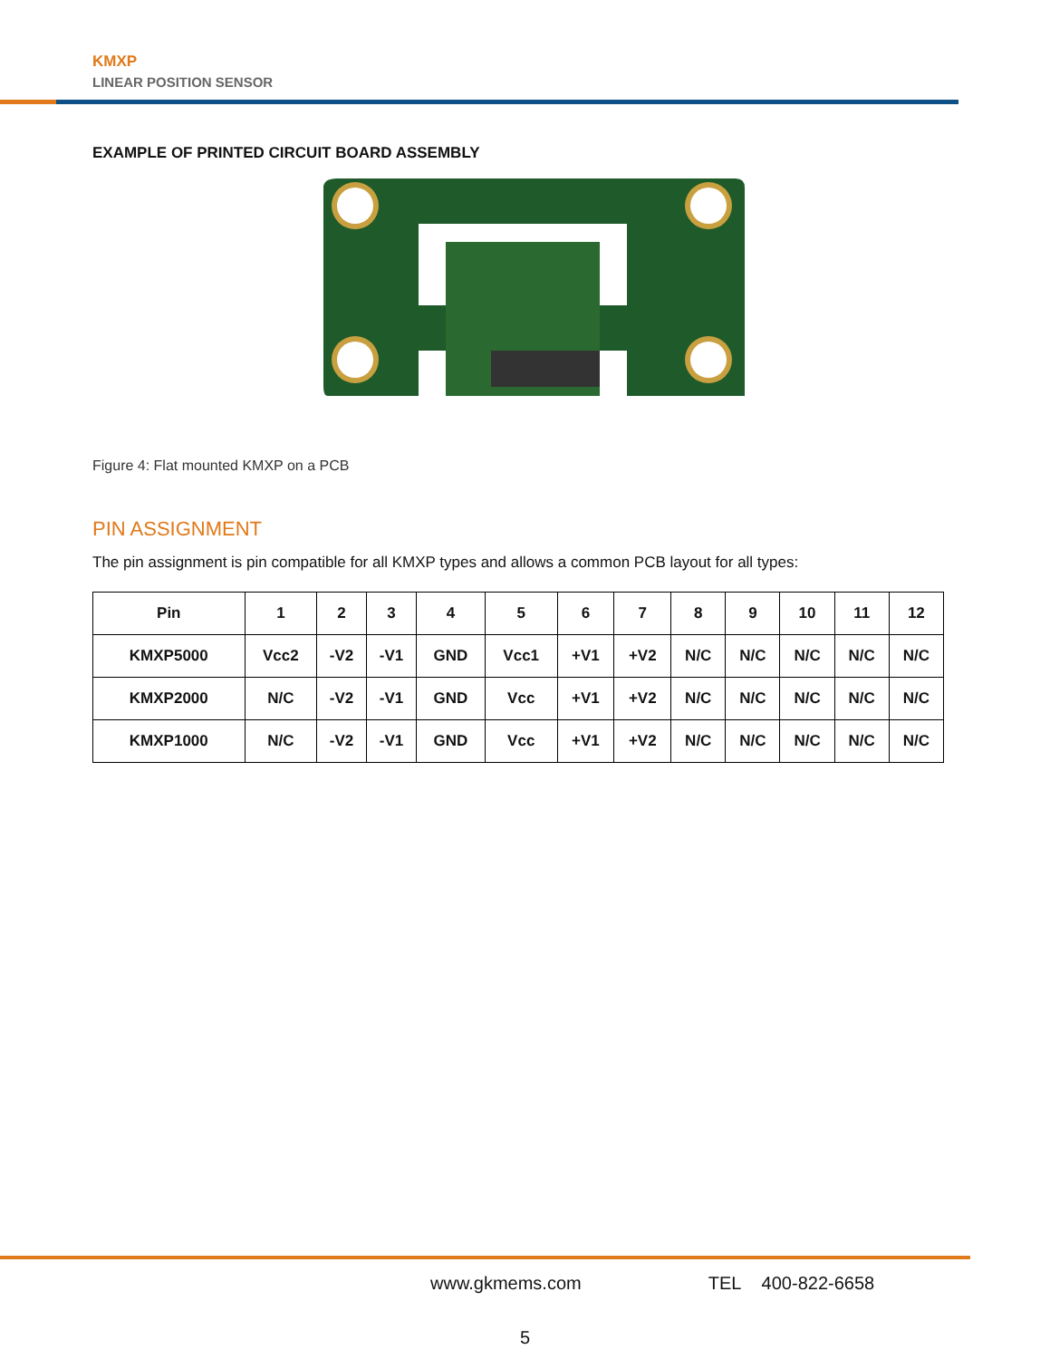KMXP
LINEAR POSITION SENSOR
EXAMPLE OF PRINTED CIRCUIT BOARD ASSEMBLY
Figure 4: Flat mounted KMXP on a PCB
PIN ASSIGNMENT
The pin assignment is pin compatible for all KMXP types and allows a common PCB layout for all types:
| Pin | 1 | 2 | 3 | 4 | 5 | 6 | 7 | 8 | 9 | 10 | 11 | 12 |
| --- | --- | --- | --- | --- | --- | --- | --- | --- | --- | --- | --- | --- |
| KMXP5000 | Vcc2 | -V2 | -V1 | GND | Vcc1 | +V1 | +V2 | N/C | N/C | N/C | N/C | N/C |
| KMXP2000 | N/C | -V2 | -V1 | GND | Vcc | +V1 | +V2 | N/C | N/C | N/C | N/C | N/C |
| KMXP1000 | N/C | -V2 | -V1 | GND | Vcc | +V1 | +V2 | N/C | N/C | N/C | N/C | N/C |
www.gkmems.com TEL 400-822-6658
5